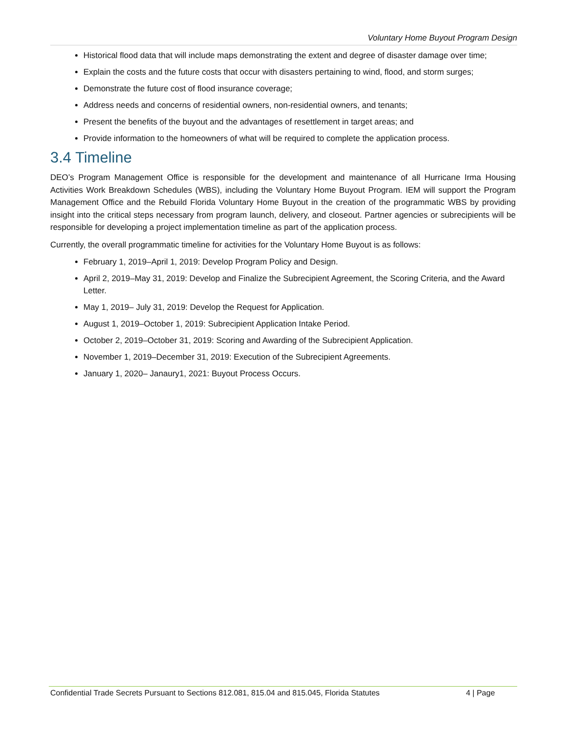Voluntary Home Buyout Program Design
Historical flood data that will include maps demonstrating the extent and degree of disaster damage over time;
Explain the costs and the future costs that occur with disasters pertaining to wind, flood, and storm surges;
Demonstrate the future cost of flood insurance coverage;
Address needs and concerns of residential owners, non-residential owners, and tenants;
Present the benefits of the buyout and the advantages of resettlement in target areas; and
Provide information to the homeowners of what will be required to complete the application process.
3.4 Timeline
DEO’s Program Management Office is responsible for the development and maintenance of all Hurricane Irma Housing Activities Work Breakdown Schedules (WBS), including the Voluntary Home Buyout Program. IEM will support the Program Management Office and the Rebuild Florida Voluntary Home Buyout in the creation of the programmatic WBS by providing insight into the critical steps necessary from program launch, delivery, and closeout. Partner agencies or subrecipients will be responsible for developing a project implementation timeline as part of the application process.
Currently, the overall programmatic timeline for activities for the Voluntary Home Buyout is as follows:
February 1, 2019–April 1, 2019: Develop Program Policy and Design.
April 2, 2019–May 31, 2019: Develop and Finalize the Subrecipient Agreement, the Scoring Criteria, and the Award Letter.
May 1, 2019– July 31, 2019: Develop the Request for Application.
August 1, 2019–October 1, 2019: Subrecipient Application Intake Period.
October 2, 2019–October 31, 2019: Scoring and Awarding of the Subrecipient Application.
November 1, 2019–December 31, 2019: Execution of the Subrecipient Agreements.
January 1, 2020– Janaury1, 2021: Buyout Process Occurs.
Confidential Trade Secrets Pursuant to Sections 812.081, 815.04 and 815.045, Florida Statutes 4 | Page